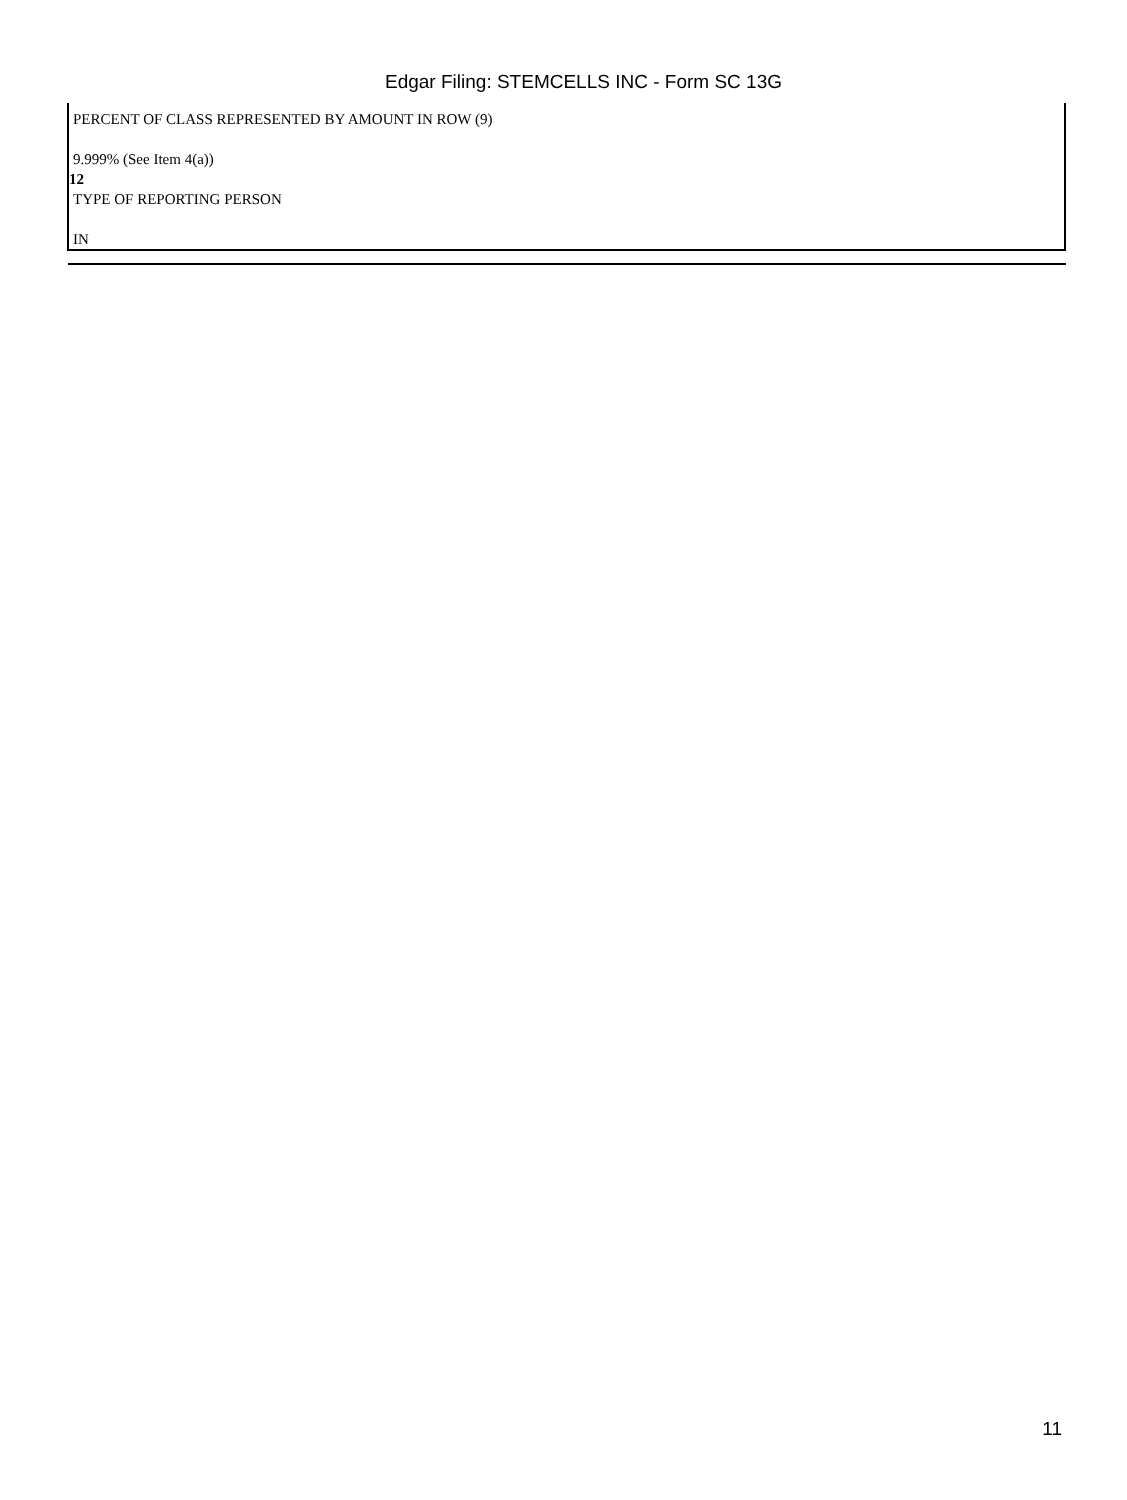Edgar Filing: STEMCELLS INC - Form SC 13G
PERCENT OF CLASS REPRESENTED BY AMOUNT IN ROW (9)
9.999% (See Item 4(a))
12
TYPE OF REPORTING PERSON
IN
11